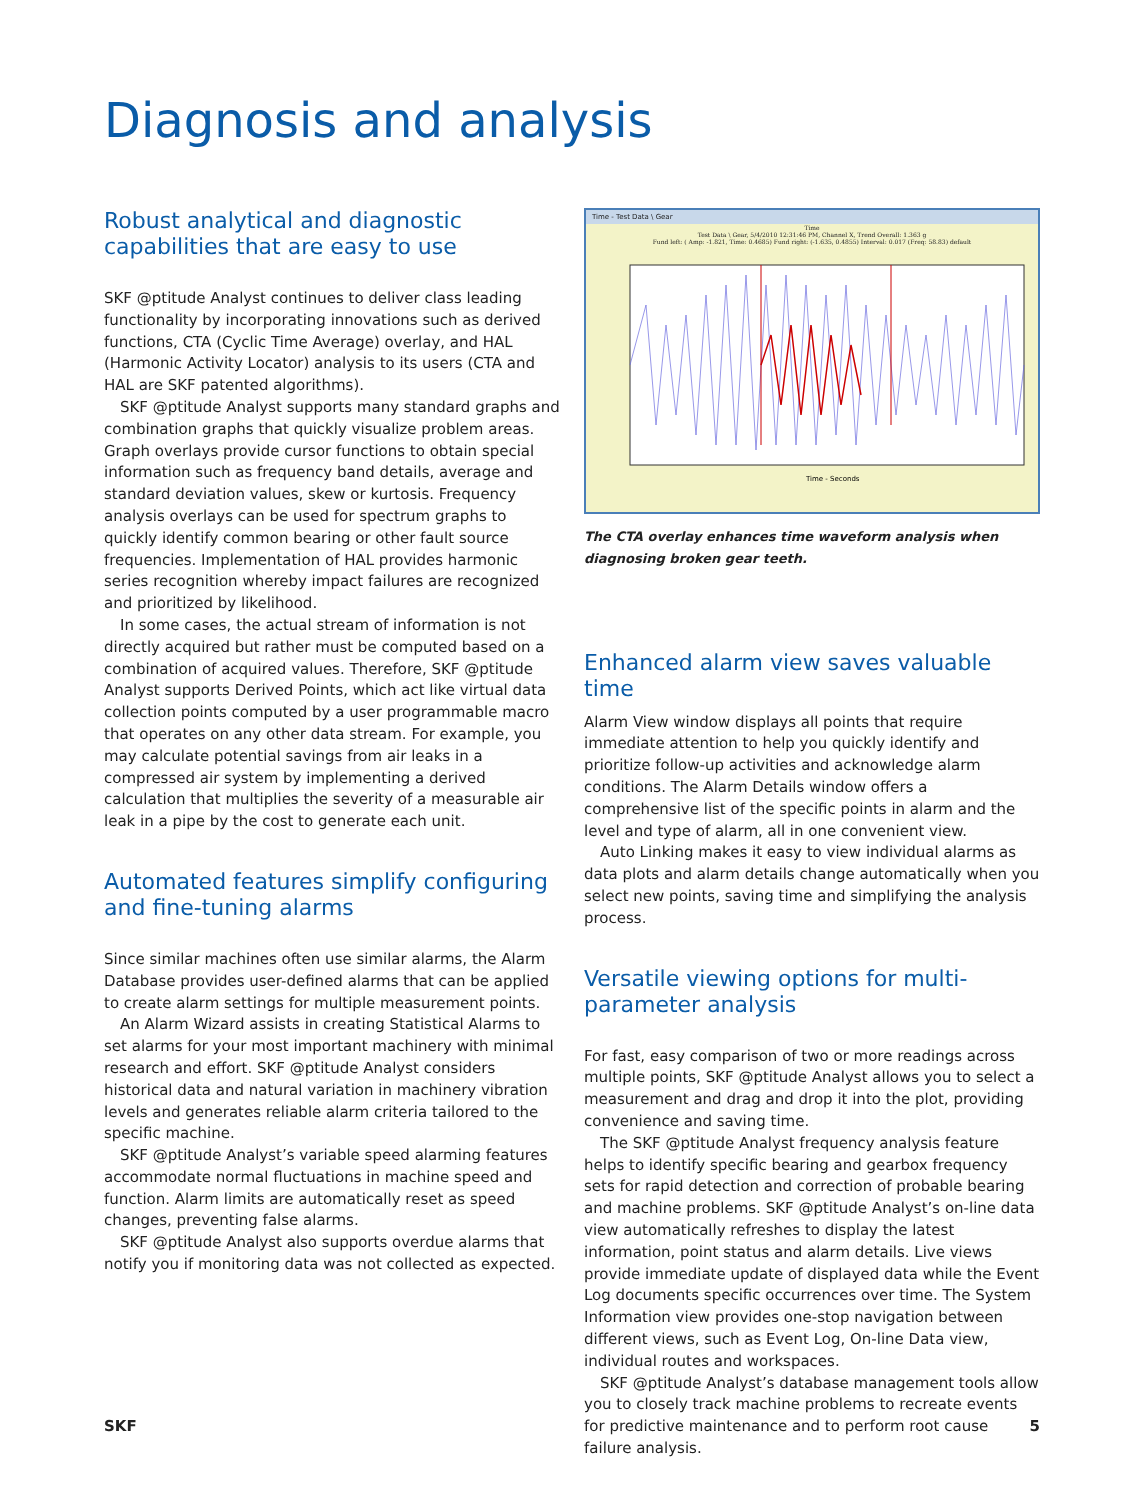Diagnosis and analysis
Robust analytical and diagnostic capabilities that are easy to use
SKF @ptitude Analyst continues to deliver class leading functionality by incorporating innovations such as derived functions, CTA (Cyclic Time Average) overlay, and HAL (Harmonic Activity Locator) analysis to its users (CTA and HAL are SKF patented algorithms).
SKF @ptitude Analyst supports many standard graphs and combination graphs that quickly visualize problem areas. Graph overlays provide cursor functions to obtain special information such as frequency band details, average and standard deviation values, skew or kurtosis. Frequency analysis overlays can be used for spectrum graphs to quickly identify common bearing or other fault source frequencies. Implementation of HAL provides harmonic series recognition whereby impact failures are recognized and prioritized by likelihood.
In some cases, the actual stream of information is not directly acquired but rather must be computed based on a combination of acquired values. Therefore, SKF @ptitude Analyst supports Derived Points, which act like virtual data collection points computed by a user programmable macro that operates on any other data stream. For example, you may calculate potential savings from air leaks in a compressed air system by implementing a derived calculation that multiplies the severity of a measurable air leak in a pipe by the cost to generate each unit.
Automated features simplify configuring and fine-tuning alarms
Since similar machines often use similar alarms, the Alarm Database provides user-defined alarms that can be applied to create alarm settings for multiple measurement points.
An Alarm Wizard assists in creating Statistical Alarms to set alarms for your most important machinery with minimal research and effort. SKF @ptitude Analyst considers historical data and natural variation in machinery vibration levels and generates reliable alarm criteria tailored to the specific machine.
SKF @ptitude Analyst’s variable speed alarming features accommodate normal fluctuations in machine speed and function. Alarm limits are automatically reset as speed changes, preventing false alarms.
SKF @ptitude Analyst also supports overdue alarms that notify you if monitoring data was not collected as expected.
Time - Test Data \ Gear
Time
Test Data \ Gear, 5/4/2010 12:31:46 PM, Channel X, Trend Overall: 1.363 g
Fund left: ( Amp: -1.821, Time: 0.4685) Fund right: (-1.635, 0.4855) Interval: 0.017 (Freq: 58.83) default
Time - Seconds
The CTA overlay enhances time waveform analysis when diagnosing broken gear teeth.
Enhanced alarm view saves valuable time
Alarm View window displays all points that require immediate attention to help you quickly identify and prioritize follow-up activities and acknowledge alarm conditions. The Alarm Details window offers a comprehensive list of the specific points in alarm and the level and type of alarm, all in one convenient view.
Auto Linking makes it easy to view individual alarms as data plots and alarm details change automatically when you select new points, saving time and simplifying the analysis process.
Versatile viewing options for multi-parameter analysis
For fast, easy comparison of two or more readings across multiple points, SKF @ptitude Analyst allows you to select a measurement and drag and drop it into the plot, providing convenience and saving time.
The SKF @ptitude Analyst frequency analysis feature helps to identify specific bearing and gearbox frequency sets for rapid detection and correction of probable bearing and machine problems. SKF @ptitude Analyst’s on-line data view automatically refreshes to display the latest information, point status and alarm details. Live views provide immediate update of displayed data while the Event Log documents specific occurrences over time. The System Information view provides one-stop navigation between different views, such as Event Log, On-line Data view, individual routes and workspaces.
SKF @ptitude Analyst’s database management tools allow you to closely track machine problems to recreate events for predictive maintenance and to perform root cause failure analysis.
SKF 5